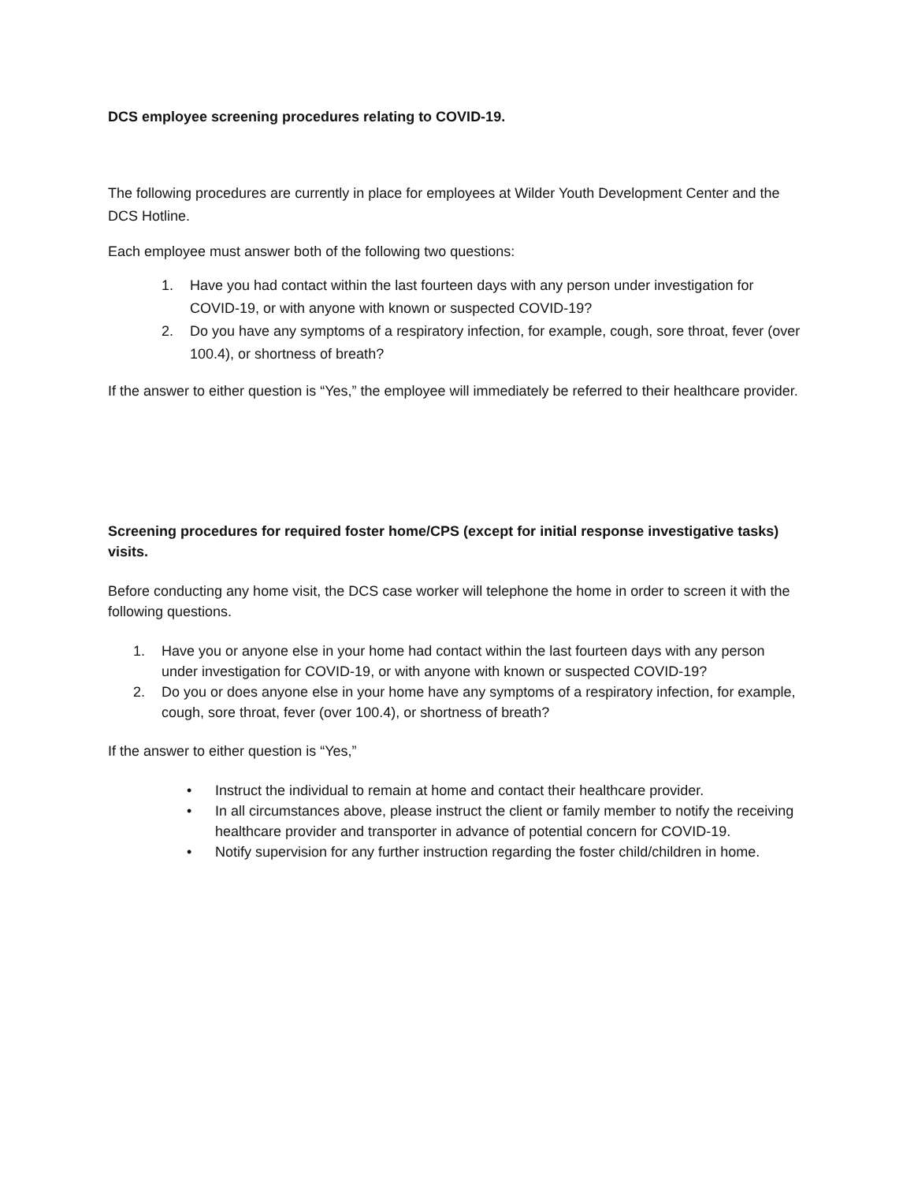DCS employee screening procedures relating to COVID-19.
The following procedures are currently in place for employees at Wilder Youth Development Center and the DCS Hotline.
Each employee must answer both of the following two questions:
1. Have you had contact within the last fourteen days with any person under investigation for COVID-19, or with anyone with known or suspected COVID-19?
2. Do you have any symptoms of a respiratory infection, for example, cough, sore throat, fever (over 100.4), or shortness of breath?
If the answer to either question is “Yes,” the employee will immediately be referred to their healthcare provider.
Screening procedures for required foster home/CPS (except for initial response investigative tasks) visits.
Before conducting any home visit, the DCS case worker will telephone the home in order to screen it with the following questions.
1. Have you or anyone else in your home had contact within the last fourteen days with any person under investigation for COVID-19, or with anyone with known or suspected COVID-19?
2. Do you or does anyone else in your home have any symptoms of a respiratory infection, for example, cough, sore throat, fever (over 100.4), or shortness of breath?
If the answer to either question is “Yes,”
• Instruct the individual to remain at home and contact their healthcare provider.
• In all circumstances above, please instruct the client or family member to notify the receiving healthcare provider and transporter in advance of potential concern for COVID-19.
• Notify supervision for any further instruction regarding the foster child/children in home.